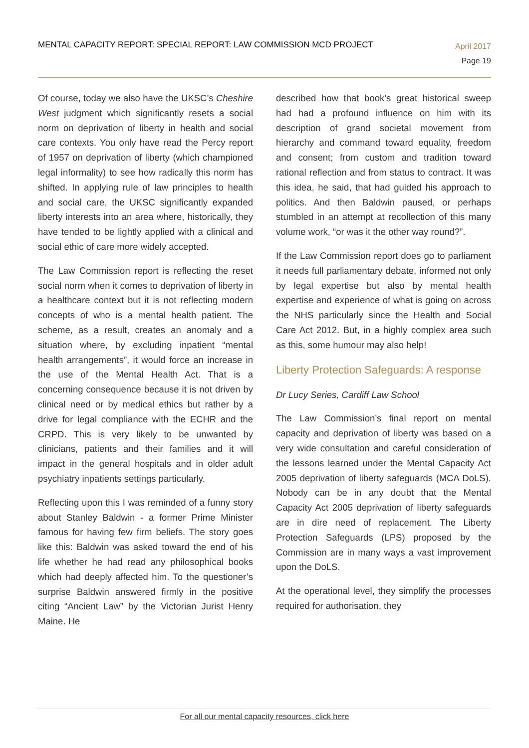MENTAL CAPACITY REPORT: SPECIAL REPORT: LAW COMMISSION MCD PROJECT
April 2017
Page 19
Of course, today we also have the UKSC’s Cheshire West judgment which significantly resets a social norm on deprivation of liberty in health and social care contexts. You only have read the Percy report of 1957 on deprivation of liberty (which championed legal informality) to see how radically this norm has shifted. In applying rule of law principles to health and social care, the UKSC significantly expanded liberty interests into an area where, historically, they have tended to be lightly applied with a clinical and social ethic of care more widely accepted.
The Law Commission report is reflecting the reset social norm when it comes to deprivation of liberty in a healthcare context but it is not reflecting modern concepts of who is a mental health patient. The scheme, as a result, creates an anomaly and a situation where, by excluding inpatient “mental health arrangements”, it would force an increase in the use of the Mental Health Act. That is a concerning consequence because it is not driven by clinical need or by medical ethics but rather by a drive for legal compliance with the ECHR and the CRPD. This is very likely to be unwanted by clinicians, patients and their families and it will impact in the general hospitals and in older adult psychiatry inpatients settings particularly.
Reflecting upon this I was reminded of a funny story about Stanley Baldwin - a former Prime Minister famous for having few firm beliefs. The story goes like this: Baldwin was asked toward the end of his life whether he had read any philosophical books which had deeply affected him. To the questioner’s surprise Baldwin answered firmly in the positive citing “Ancient Law” by the Victorian Jurist Henry Maine. He
described how that book’s great historical sweep had had a profound influence on him with its description of grand societal movement from hierarchy and command toward equality, freedom and consent; from custom and tradition toward rational reflection and from status to contract. It was this idea, he said, that had guided his approach to politics. And then Baldwin paused, or perhaps stumbled in an attempt at recollection of this many volume work, “or was it the other way round?”.
If the Law Commission report does go to parliament it needs full parliamentary debate, informed not only by legal expertise but also by mental health expertise and experience of what is going on across the NHS particularly since the Health and Social Care Act 2012. But, in a highly complex area such as this, some humour may also help!
Liberty Protection Safeguards: A response
Dr Lucy Series, Cardiff Law School
The Law Commission’s final report on mental capacity and deprivation of liberty was based on a very wide consultation and careful consideration of the lessons learned under the Mental Capacity Act 2005 deprivation of liberty safeguards (MCA DoLS). Nobody can be in any doubt that the Mental Capacity Act 2005 deprivation of liberty safeguards are in dire need of replacement. The Liberty Protection Safeguards (LPS) proposed by the Commission are in many ways a vast improvement upon the DoLS.
At the operational level, they simplify the processes required for authorisation, they
For all our mental capacity resources, click here